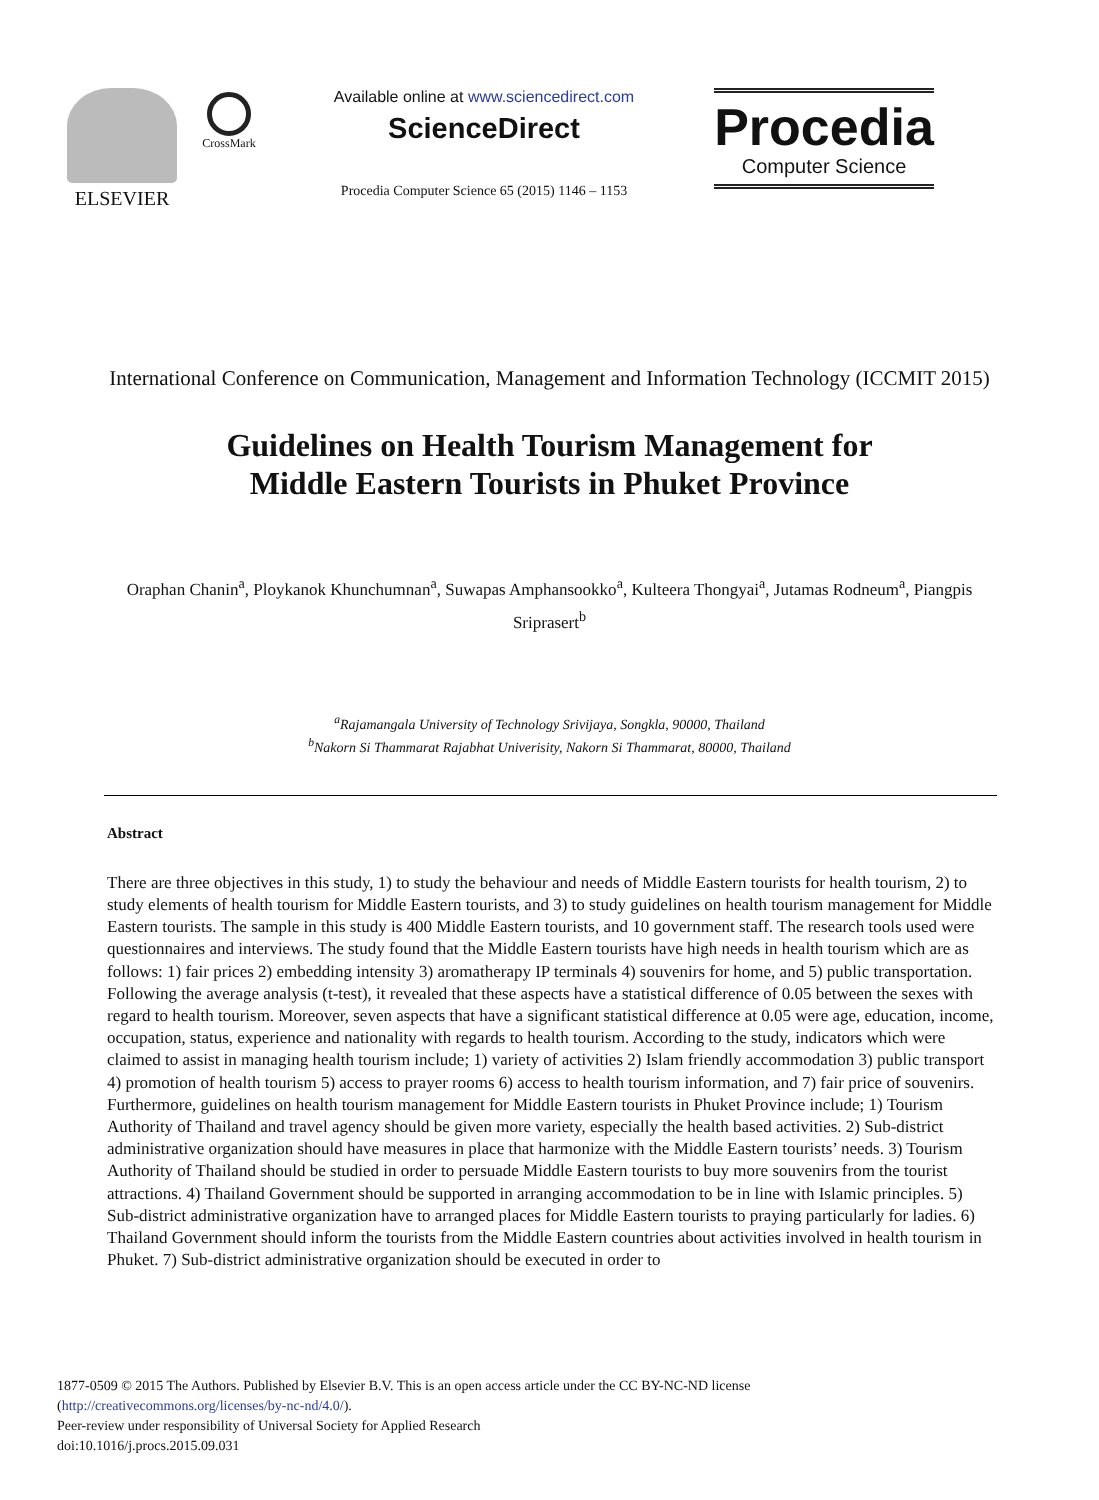ELSEVIER
CrossMark
Available online at www.sciencedirect.com
ScienceDirect
Procedia Computer Science 65 (2015) 1146 – 1153
Procedia
Computer Science
International Conference on Communication, Management and Information Technology (ICCMIT 2015)
Guidelines on Health Tourism Management for
Middle Eastern Tourists in Phuket Province
Oraphan Chanin<sup>a</sup>, Ploykanok Khunchumnan<sup>a</sup>, Suwapas Amphansookko<sup>a</sup>, Kulteera Thongyai<sup>a</sup>, Jutamas Rodneum<sup>a</sup>, Piangpis Sriprasert<sup>b</sup>
<sup>a</sup> Rajamangala University of Technology Srivijaya, Songkla, 90000, Thailand
<sup>b</sup> Nakorn Si Thammarat Rajabhat Univerisity, Nakorn Si Thammarat, 80000, Thailand
Abstract
There are three objectives in this study, 1) to study the behaviour and needs of Middle Eastern tourists for health tourism, 2) to study elements of health tourism for Middle Eastern tourists, and 3) to study guidelines on health tourism management for Middle Eastern tourists. The sample in this study is 400 Middle Eastern tourists, and 10 government staff. The research tools used were questionnaires and interviews. The study found that the Middle Eastern tourists have high needs in health tourism which are as follows: 1) fair prices 2) embedding intensity 3) aromatherapy IP terminals 4) souvenirs for home, and 5) public transportation. Following the average analysis (t-test), it revealed that these aspects have a statistical difference of 0.05 between the sexes with regard to health tourism. Moreover, seven aspects that have a significant statistical difference at 0.05 were age, education, income, occupation, status, experience and nationality with regards to health tourism. According to the study, indicators which were claimed to assist in managing health tourism include; 1) variety of activities 2) Islam friendly accommodation 3) public transport 4) promotion of health tourism 5) access to prayer rooms 6) access to health tourism information, and 7) fair price of souvenirs. Furthermore, guidelines on health tourism management for Middle Eastern tourists in Phuket Province include; 1) Tourism Authority of Thailand and travel agency should be given more variety, especially the health based activities. 2) Sub-district administrative organization should have measures in place that harmonize with the Middle Eastern tourists’ needs. 3) Tourism Authority of Thailand should be studied in order to persuade Middle Eastern tourists to buy more souvenirs from the tourist attractions. 4) Thailand Government should be supported in arranging accommodation to be in line with Islamic principles. 5) Sub-district administrative organization have to arranged places for Middle Eastern tourists to praying particularly for ladies. 6) Thailand Government should inform the tourists from the Middle Eastern countries about activities involved in health tourism in Phuket. 7) Sub-district administrative organization should be executed in order to
1877-0509 © 2015 The Authors. Published by Elsevier B.V. This is an open access article under the CC BY-NC-ND license
(http://creativecommons.org/licenses/by-nc-nd/4.0/).
Peer-review under responsibility of Universal Society for Applied Research
doi:10.1016/j.procs.2015.09.031